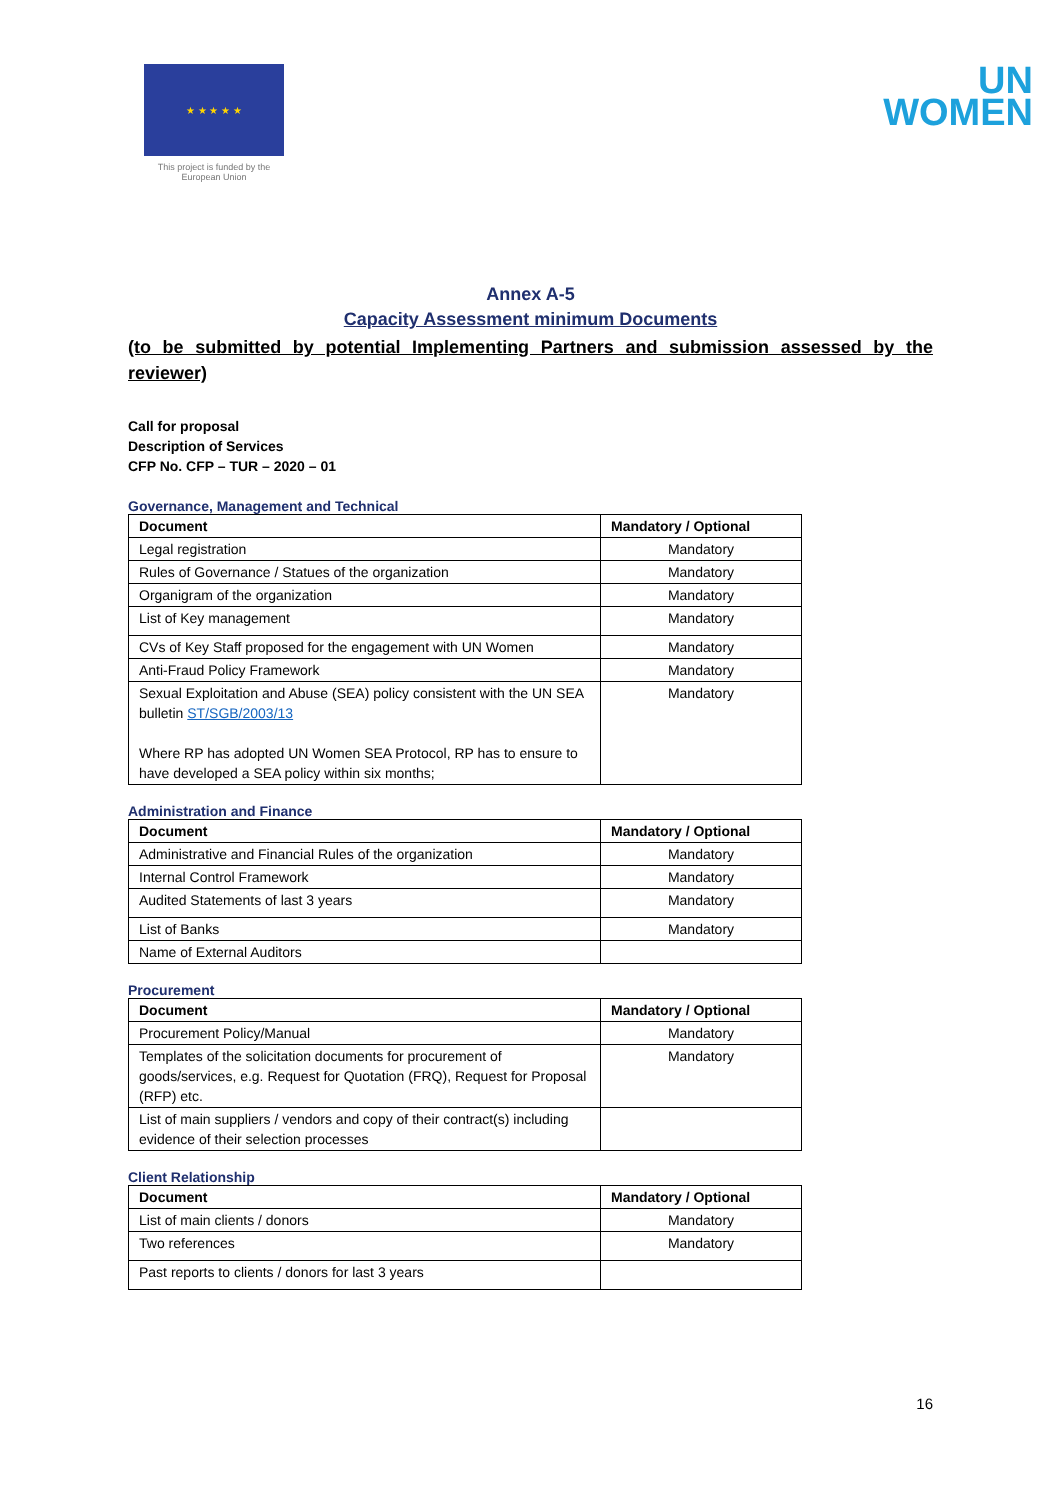★ ★ ★ ★ ★
This project is funded by the European Union
UN
WOMEN
Annex A-5
Capacity Assessment minimum Documents
(to be submitted by potential Implementing Partners and submission assessed by the reviewer)
Call for proposal
Description of Services
CFP No. CFP – TUR – 2020 – 01
Governance, Management and Technical
| Document | Mandatory / Optional |
| --- | --- |
| Legal registration | Mandatory |
| Rules of Governance / Statues of the organization | Mandatory |
| Organigram of the organization | Mandatory |
| List of Key management | Mandatory |
| CVs of Key Staff proposed for the engagement with UN Women | Mandatory |
| Anti-Fraud Policy Framework | Mandatory |
| Sexual Exploitation and Abuse (SEA) policy consistent with the UN SEA bulletin ST/SGB/2003/13 Where RP has adopted UN Women SEA Protocol, RP has to ensure to have developed a SEA policy within six months; | Mandatory |
Administration and Finance
| Document | Mandatory / Optional |
| --- | --- |
| Administrative and Financial Rules of the organization | Mandatory |
| Internal Control Framework | Mandatory |
| Audited Statements of last 3 years | Mandatory |
| List of Banks | Mandatory |
| Name of External Auditors | |
Procurement
| Document | Mandatory / Optional |
| --- | --- |
| Procurement Policy/Manual | Mandatory |
| Templates of the solicitation documents for procurement of goods/services, e.g. Request for Quotation (FRQ), Request for Proposal (RFP) etc. | Mandatory |
| List of main suppliers / vendors and copy of their contract(s) including evidence of their selection processes | |
Client Relationship
| Document | Mandatory / Optional |
| --- | --- |
| List of main clients / donors | Mandatory |
| Two references | Mandatory |
| Past reports to clients / donors for last 3 years | |
16